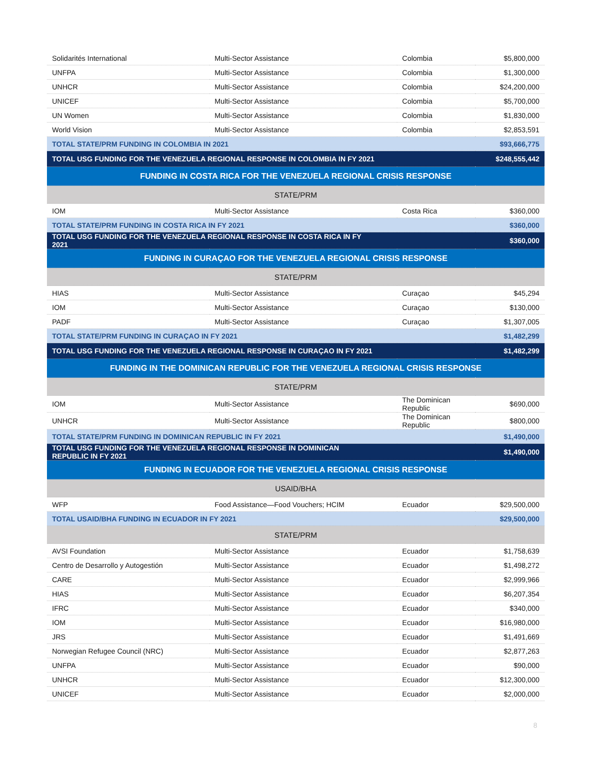| Solidarités International | Multi-Sector Assistance | Colombia | $5,800,000 |
| UNFPA | Multi-Sector Assistance | Colombia | $1,300,000 |
| UNHCR | Multi-Sector Assistance | Colombia | $24,200,000 |
| UNICEF | Multi-Sector Assistance | Colombia | $5,700,000 |
| UN Women | Multi-Sector Assistance | Colombia | $1,830,000 |
| World Vision | Multi-Sector Assistance | Colombia | $2,853,591 |
| TOTAL STATE/PRM FUNDING IN COLOMBIA IN 2021 | | | $93,666,775 |
| TOTAL USG FUNDING FOR THE VENEZUELA REGIONAL RESPONSE IN COLOMBIA IN FY 2021 | | | $248,555,442 |
| FUNDING IN COSTA RICA FOR THE VENEZUELA REGIONAL CRISIS RESPONSE | | | |
| STATE/PRM | | | |
| IOM | Multi-Sector Assistance | Costa Rica | $360,000 |
| TOTAL STATE/PRM FUNDING IN COSTA RICA IN FY 2021 | | | $360,000 |
| TOTAL USG FUNDING FOR THE VENEZUELA REGIONAL RESPONSE IN COSTA RICA IN FY 2021 | | | $360,000 |
| FUNDING IN CURAÇAO FOR THE VENEZUELA REGIONAL CRISIS RESPONSE | | | |
| STATE/PRM | | | |
| HIAS | Multi-Sector Assistance | Curaçao | $45,294 |
| IOM | Multi-Sector Assistance | Curaçao | $130,000 |
| PADF | Multi-Sector Assistance | Curaçao | $1,307,005 |
| TOTAL STATE/PRM FUNDING IN CURAÇAO IN FY 2021 | | | $1,482,299 |
| TOTAL USG FUNDING FOR THE VENEZUELA REGIONAL RESPONSE IN CURAÇAO IN FY 2021 | | | $1,482,299 |
| FUNDING IN THE DOMINICAN REPUBLIC FOR THE VENEZUELA REGIONAL CRISIS RESPONSE | | | |
| STATE/PRM | | | |
| IOM | Multi-Sector Assistance | The Dominican Republic | $690,000 |
| UNHCR | Multi-Sector Assistance | The Dominican Republic | $800,000 |
| TOTAL STATE/PRM FUNDING IN DOMINICAN REPUBLIC IN FY 2021 | | | $1,490,000 |
| TOTAL USG FUNDING FOR THE VENEZUELA REGIONAL RESPONSE IN DOMINICAN REPUBLIC IN FY 2021 | | | $1,490,000 |
| FUNDING IN ECUADOR FOR THE VENEZUELA REGIONAL CRISIS RESPONSE | | | |
| USAID/BHA | | | |
| WFP | Food Assistance—Food Vouchers; HCIM | Ecuador | $29,500,000 |
| TOTAL USAID/BHA FUNDING IN ECUADOR IN FY 2021 | | | $29,500,000 |
| STATE/PRM | | | |
| AVSI Foundation | Multi-Sector Assistance | Ecuador | $1,758,639 |
| Centro de Desarrollo y Autogestión | Multi-Sector Assistance | Ecuador | $1,498,272 |
| CARE | Multi-Sector Assistance | Ecuador | $2,999,966 |
| HIAS | Multi-Sector Assistance | Ecuador | $6,207,354 |
| IFRC | Multi-Sector Assistance | Ecuador | $340,000 |
| IOM | Multi-Sector Assistance | Ecuador | $16,980,000 |
| JRS | Multi-Sector Assistance | Ecuador | $1,491,669 |
| Norwegian Refugee Council (NRC) | Multi-Sector Assistance | Ecuador | $2,877,263 |
| UNFPA | Multi-Sector Assistance | Ecuador | $90,000 |
| UNHCR | Multi-Sector Assistance | Ecuador | $12,300,000 |
| UNICEF | Multi-Sector Assistance | Ecuador | $2,000,000 |
8